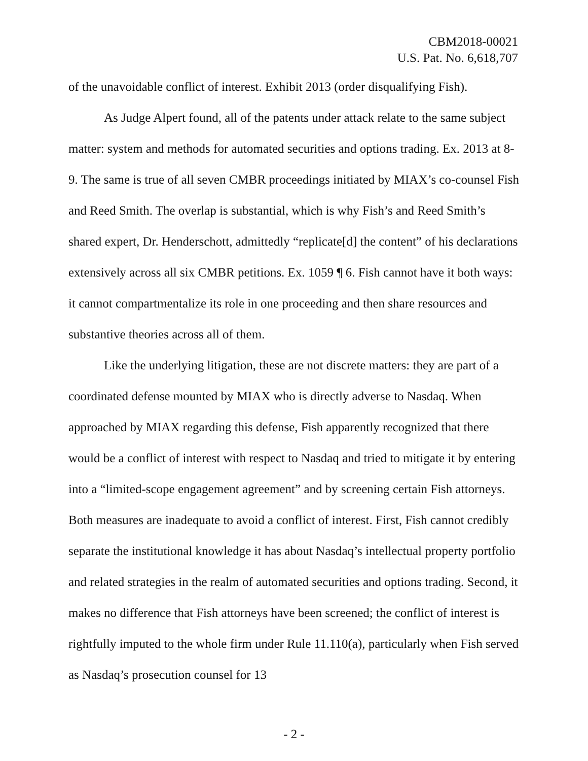CBM2018-00021
U.S. Pat. No. 6,618,707
of the unavoidable conflict of interest. Exhibit 2013 (order disqualifying Fish).
As Judge Alpert found, all of the patents under attack relate to the same sub­ject matter: system and methods for automated securities and options trading. Ex. 2013 at 8-9. The same is true of all seven CMBR proceedings initiated by MIAX’s co-counsel Fish and Reed Smith. The overlap is substantial, which is why Fish’s and Reed Smith’s shared expert, Dr. Henderschott, admittedly “replicate[d] the content” of his declarations extensively across all six CMBR petitions. Ex. 1059 ¶ 6. Fish cannot have it both ways: it cannot compartmentalize its role in one pro­ceeding and then share resources and substantive theories across all of them.
Like the underlying litigation, these are not discrete matters: they are part of a coordinated defense mounted by MIAX who is directly adverse to Nasdaq. When approached by MIAX regarding this defense, Fish apparently recognized that there would be a conflict of interest with respect to Nasdaq and tried to mitigate it by en­tering into a “limited-scope engagement agreement” and by screening certain Fish attorneys. Both measures are inadequate to avoid a conflict of interest. First, Fish cannot credibly separate the institutional knowledge it has about Nasdaq’s intellec­tual property portfolio and related strategies in the realm of automated securities and options trading. Second, it makes no difference that Fish attorneys have been screened; the conflict of interest is rightfully imputed to the whole firm under Rule 11.110(a), particularly when Fish served as Nasdaq’s prosecution counsel for 13
- 2 -